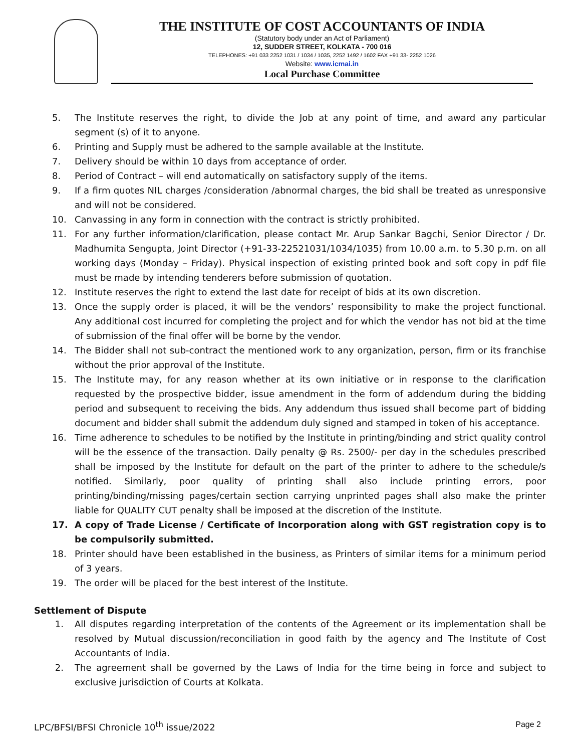THE INSTITUTE OF COST ACCOUNTANTS OF INDIA
(Statutory body under an Act of Parliament)
12, SUDDER STREET, KOLKATA - 700 016
TELEPHONES: +91 033 2252 1031 / 1034 / 1035, 2252 1492 / 1602 FAX +91 33- 2252 1026
Website: www.icmai.in
Local Purchase Committee
5. The Institute reserves the right, to divide the Job at any point of time, and award any particular segment (s) of it to anyone.
6. Printing and Supply must be adhered to the sample available at the Institute.
7. Delivery should be within 10 days from acceptance of order.
8. Period of Contract – will end automatically on satisfactory supply of the items.
9. If a firm quotes NIL charges /consideration /abnormal charges, the bid shall be treated as unresponsive and will not be considered.
10. Canvassing in any form in connection with the contract is strictly prohibited.
11. For any further information/clarification, please contact Mr. Arup Sankar Bagchi, Senior Director / Dr. Madhumita Sengupta, Joint Director (+91-33-22521031/1034/1035) from 10.00 a.m. to 5.30 p.m. on all working days (Monday – Friday). Physical inspection of existing printed book and soft copy in pdf file must be made by intending tenderers before submission of quotation.
12. Institute reserves the right to extend the last date for receipt of bids at its own discretion.
13. Once the supply order is placed, it will be the vendors’ responsibility to make the project functional. Any additional cost incurred for completing the project and for which the vendor has not bid at the time of submission of the final offer will be borne by the vendor.
14. The Bidder shall not sub-contract the mentioned work to any organization, person, firm or its franchise without the prior approval of the Institute.
15. The Institute may, for any reason whether at its own initiative or in response to the clarification requested by the prospective bidder, issue amendment in the form of addendum during the bidding period and subsequent to receiving the bids. Any addendum thus issued shall become part of bidding document and bidder shall submit the addendum duly signed and stamped in token of his acceptance.
16. Time adherence to schedules to be notified by the Institute in printing/binding and strict quality control will be the essence of the transaction. Daily penalty @ Rs. 2500/- per day in the schedules prescribed shall be imposed by the Institute for default on the part of the printer to adhere to the schedule/s notified. Similarly, poor quality of printing shall also include printing errors, poor printing/binding/missing pages/certain section carrying unprinted pages shall also make the printer liable for QUALITY CUT penalty shall be imposed at the discretion of the Institute.
17. A copy of Trade License / Certificate of Incorporation along with GST registration copy is to be compulsorily submitted.
18. Printer should have been established in the business, as Printers of similar items for a minimum period of 3 years.
19. The order will be placed for the best interest of the Institute.
Settlement of Dispute
1. All disputes regarding interpretation of the contents of the Agreement or its implementation shall be resolved by Mutual discussion/reconciliation in good faith by the agency and The Institute of Cost Accountants of India.
2. The agreement shall be governed by the Laws of India for the time being in force and subject to exclusive jurisdiction of Courts at Kolkata.
LPC/BFSI/BFSI Chronicle 10<sup>th</sup> issue/2022 Page 2